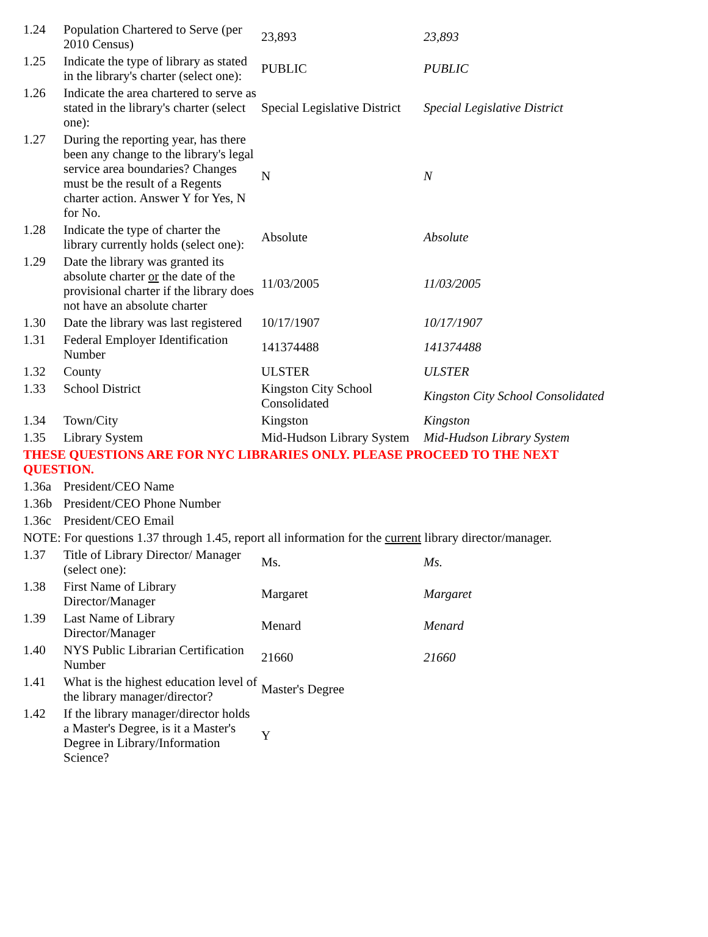| 1.24 | Population Chartered to Serve (per 2010 Census) | 23,893 | 23,893 |
| 1.25 | Indicate the type of library as stated in the library's charter (select one): | PUBLIC | PUBLIC |
| 1.26 | Indicate the area chartered to serve as stated in the library's charter (select one): | Special Legislative District | Special Legislative District |
| 1.27 | During the reporting year, has there been any change to the library's legal service area boundaries? Changes must be the result of a Regents charter action. Answer Y for Yes, N for No. | N | N |
| 1.28 | Indicate the type of charter the library currently holds (select one): | Absolute | Absolute |
| 1.29 | Date the library was granted its absolute charter or the date of the provisional charter if the library does not have an absolute charter | 11/03/2005 | 11/03/2005 |
| 1.30 | Date the library was last registered | 10/17/1907 | 10/17/1907 |
| 1.31 | Federal Employer Identification Number | 141374488 | 141374488 |
| 1.32 | County | ULSTER | ULSTER |
| 1.33 | School District | Kingston City School Consolidated | Kingston City School Consolidated |
| 1.34 | Town/City | Kingston | Kingston |
| 1.35 | Library System | Mid-Hudson Library System | Mid-Hudson Library System |
| THESE QUESTIONS ARE FOR NYC LIBRARIES ONLY. PLEASE PROCEED TO THE NEXT QUESTION. | | | |
| 1.36a | President/CEO Name | | |
| 1.36b | President/CEO Phone Number | | |
| 1.36c | President/CEO Email | | |
| NOTE: For questions 1.37 through 1.45, report all information for the current library director/manager. | | | |
| 1.37 | Title of Library Director/ Manager (select one): | Ms. | Ms. |
| 1.38 | First Name of Library Director/Manager | Margaret | Margaret |
| 1.39 | Last Name of Library Director/Manager | Menard | Menard |
| 1.40 | NYS Public Librarian Certification Number | 21660 | 21660 |
| 1.41 | What is the highest education level of the library manager/director? | Master's Degree | |
| 1.42 | If the library manager/director holds a Master's Degree, is it a Master's Degree in Library/Information Science? | Y | |